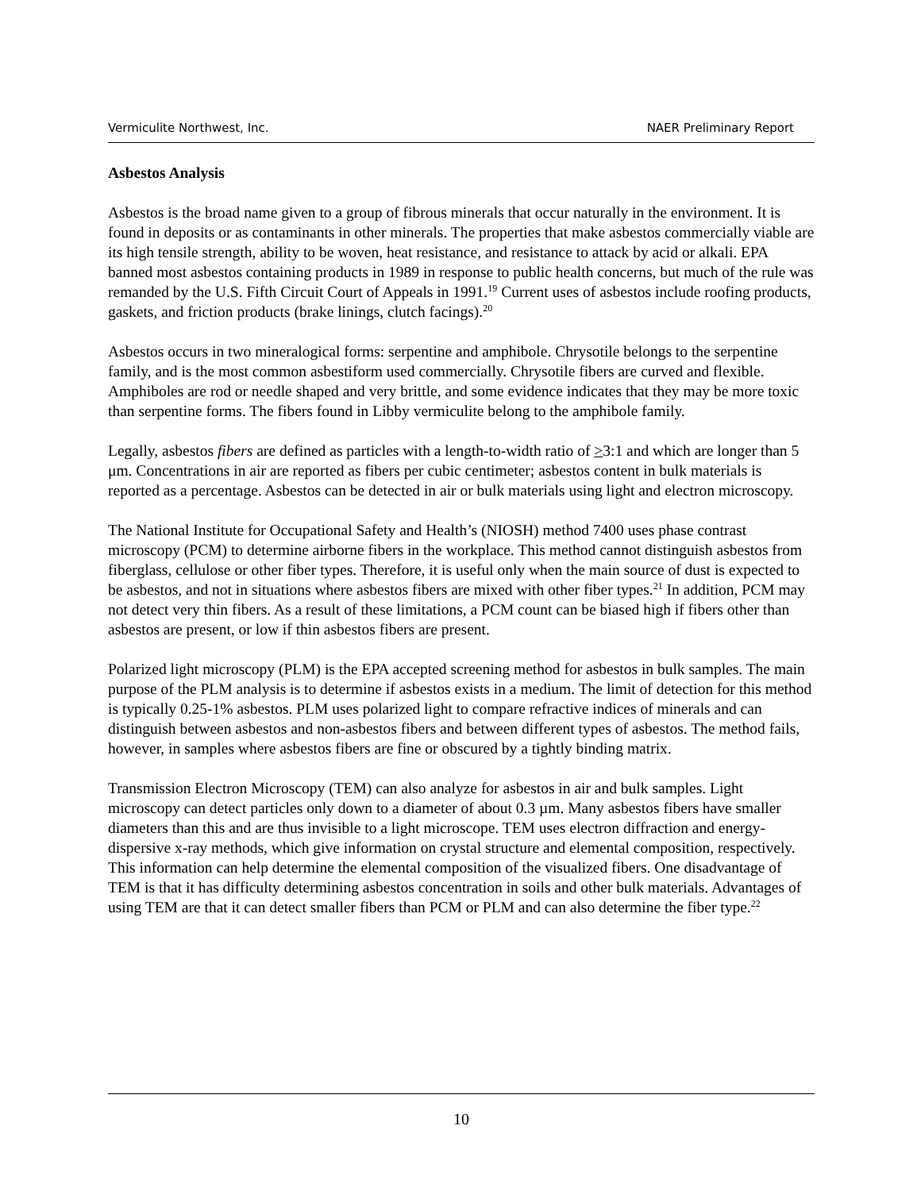Vermiculite Northwest, Inc. NAER Preliminary Report
Asbestos Analysis
Asbestos is the broad name given to a group of fibrous minerals that occur naturally in the environment. It is found in deposits or as contaminants in other minerals. The properties that make asbestos commercially viable are its high tensile strength, ability to be woven, heat resistance, and resistance to attack by acid or alkali. EPA banned most asbestos containing products in 1989 in response to public health concerns, but much of the rule was remanded by the U.S. Fifth Circuit Court of Appeals in 1991.<sup>19</sup> Current uses of asbestos include roofing products, gaskets, and friction products (brake linings, clutch facings).<sup>20</sup>
Asbestos occurs in two mineralogical forms: serpentine and amphibole. Chrysotile belongs to the serpentine family, and is the most common asbestiform used commercially. Chrysotile fibers are curved and flexible. Amphiboles are rod or needle shaped and very brittle, and some evidence indicates that they may be more toxic than serpentine forms. The fibers found in Libby vermiculite belong to the amphibole family.
Legally, asbestos fibers are defined as particles with a length-to-width ratio of >3:1 and which are longer than 5 μm. Concentrations in air are reported as fibers per cubic centimeter; asbestos content in bulk materials is reported as a percentage. Asbestos can be detected in air or bulk materials using light and electron microscopy.
The National Institute for Occupational Safety and Health’s (NIOSH) method 7400 uses phase contrast microscopy (PCM) to determine airborne fibers in the workplace. This method cannot distinguish asbestos from fiberglass, cellulose or other fiber types. Therefore, it is useful only when the main source of dust is expected to be asbestos, and not in situations where asbestos fibers are mixed with other fiber types.<sup>21</sup> In addition, PCM may not detect very thin fibers. As a result of these limitations, a PCM count can be biased high if fibers other than asbestos are present, or low if thin asbestos fibers are present.
Polarized light microscopy (PLM) is the EPA accepted screening method for asbestos in bulk samples. The main purpose of the PLM analysis is to determine if asbestos exists in a medium. The limit of detection for this method is typically 0.25-1% asbestos. PLM uses polarized light to compare refractive indices of minerals and can distinguish between asbestos and non-asbestos fibers and between different types of asbestos. The method fails, however, in samples where asbestos fibers are fine or obscured by a tightly binding matrix.
Transmission Electron Microscopy (TEM) can also analyze for asbestos in air and bulk samples. Light microscopy can detect particles only down to a diameter of about 0.3 µm. Many asbestos fibers have smaller diameters than this and are thus invisible to a light microscope. TEM uses electron diffraction and energy-dispersive x-ray methods, which give information on crystal structure and elemental composition, respectively. This information can help determine the elemental composition of the visualized fibers. One disadvantage of TEM is that it has difficulty determining asbestos concentration in soils and other bulk materials. Advantages of using TEM are that it can detect smaller fibers than PCM or PLM and can also determine the fiber type.<sup>22</sup>
10